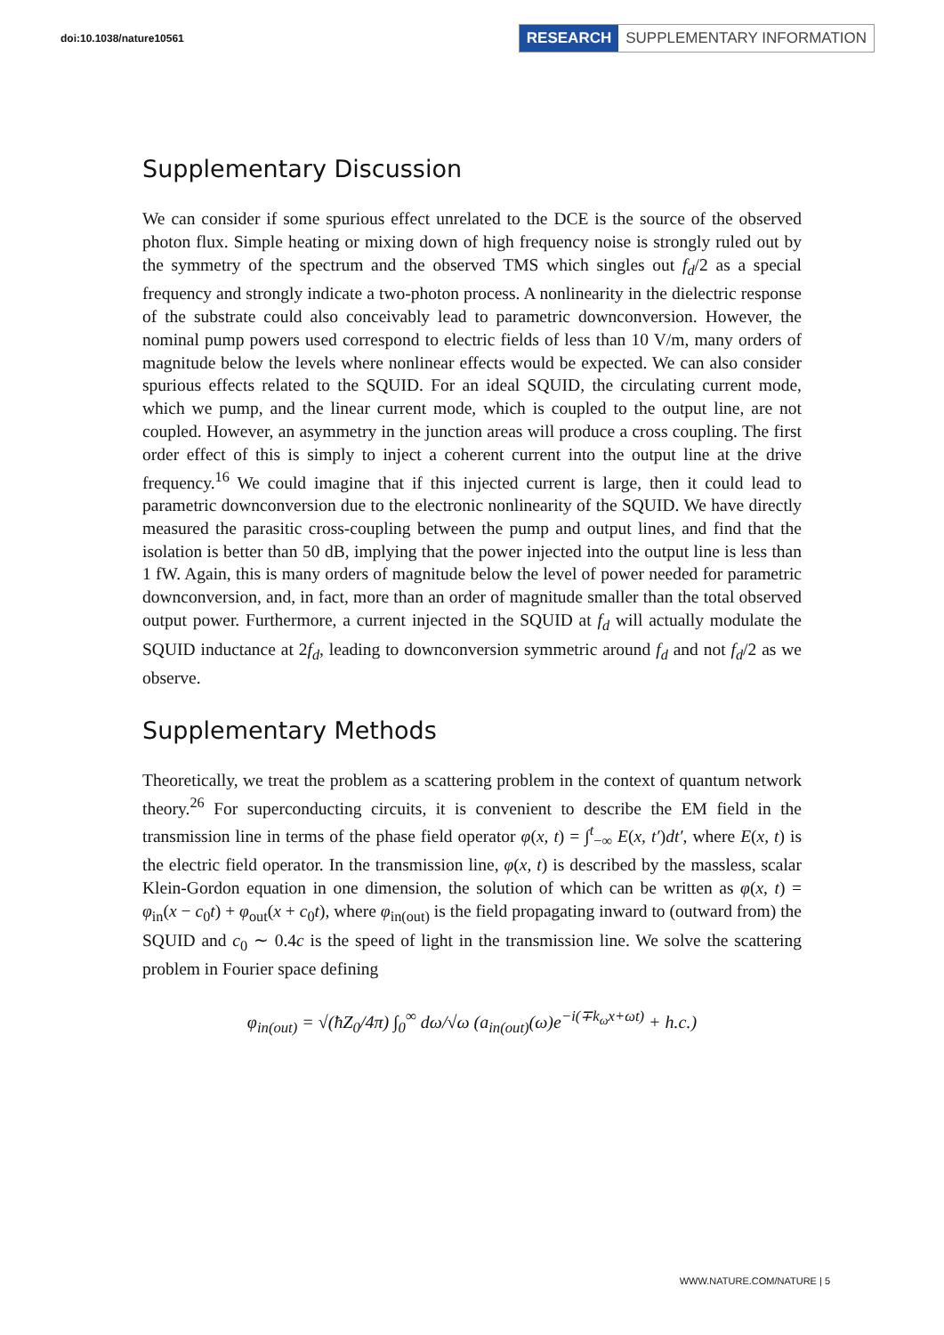doi:10.1038/nature10561
RESEARCH SUPPLEMENTARY INFORMATION
Supplementary Discussion
We can consider if some spurious effect unrelated to the DCE is the source of the observed photon flux. Simple heating or mixing down of high frequency noise is strongly ruled out by the symmetry of the spectrum and the observed TMS which singles out f<sub>d</sub>/2 as a special frequency and strongly indicate a two-photon process. A nonlinearity in the dielectric response of the substrate could also conceivably lead to parametric downconversion. However, the nominal pump powers used correspond to electric fields of less than 10 V/m, many orders of magnitude below the levels where nonlinear effects would be expected. We can also consider spurious effects related to the SQUID. For an ideal SQUID, the circulating current mode, which we pump, and the linear current mode, which is coupled to the output line, are not coupled. However, an asymmetry in the junction areas will produce a cross coupling. The first order effect of this is simply to inject a coherent current into the output line at the drive frequency.<sup>16</sup> We could imagine that if this injected current is large, then it could lead to parametric downconversion due to the electronic nonlinearity of the SQUID. We have directly measured the parasitic cross-coupling between the pump and output lines, and find that the isolation is better than 50 dB, implying that the power injected into the output line is less than 1 fW. Again, this is many orders of magnitude below the level of power needed for parametric downconversion, and, in fact, more than an order of magnitude smaller than the total observed output power. Furthermore, a current injected in the SQUID at f<sub>d</sub> will actually modulate the SQUID inductance at 2f<sub>d</sub>, leading to downconversion symmetric around f<sub>d</sub> and not f<sub>d</sub>/2 as we observe.
Supplementary Methods
Theoretically, we treat the problem as a scattering problem in the context of quantum network theory.<sup>26</sup> For superconducting circuits, it is convenient to describe the EM field in the transmission line in terms of the phase field operator φ(x, t) = ∫<sup>t</sup><sub>−∞</sub> E(x, t′)dt′, where E(x, t) is the electric field operator. In the transmission line, φ(x, t) is described by the massless, scalar Klein-Gordon equation in one dimension, the solution of which can be written as φ(x, t) = φ<sub>in</sub>(x − c<sub>0</sub>t) + φ<sub>out</sub>(x + c<sub>0</sub>t), where φ<sub>in(out)</sub> is the field propagating inward to (outward from) the SQUID and c<sub>0</sub> ∼ 0.4c is the speed of light in the transmission line. We solve the scattering problem in Fourier space defining
φ<sub>in(out)</sub> = √(ħZ<sub>0</sub>/4π) ∫<sub>0</sub><sup>∞</sup> dω/√ω (a<sub>in(out)</sub>(ω)e<sup>−i(∓k<sub>ω</sub>x+ωt)</sup> + h.c.)
WWW.NATURE.COM/NATURE | 5